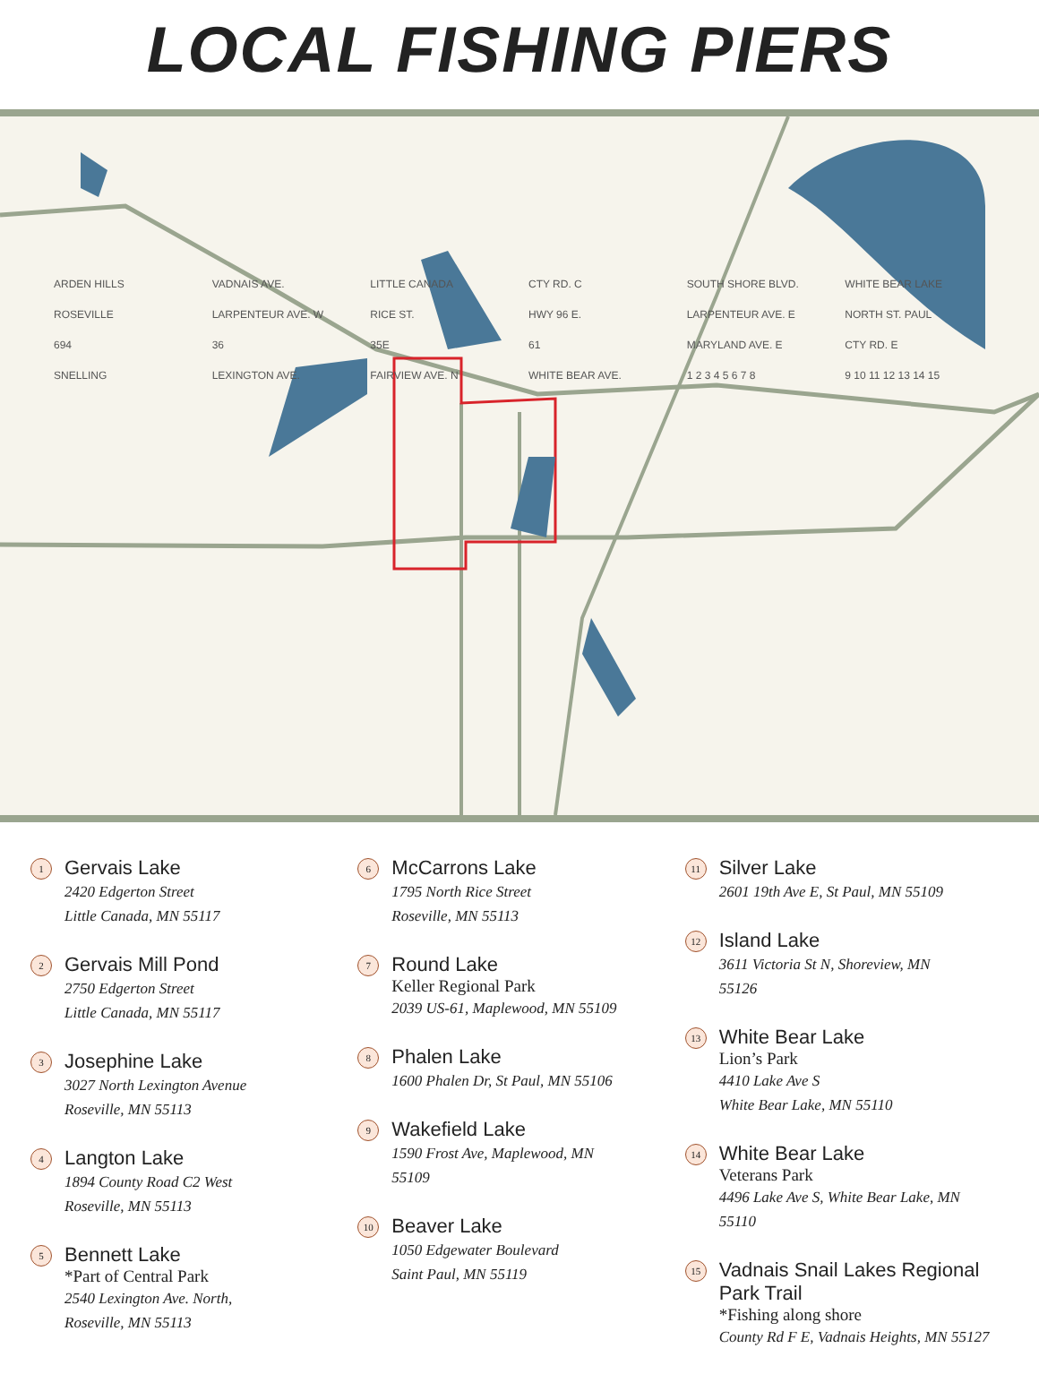LOCAL FISHING PIERS
ARDEN HILLS VADNAIS AVE. LITTLE CANADA CTY RD. C SOUTH SHORE BLVD. WHITE BEAR LAKE ROSEVILLE LARPENTEUR AVE. W RICE ST. HWY 96 E. LARPENTEUR AVE. E NORTH ST. PAUL 694 36 35E 61 MARYLAND AVE. E CTY RD. E SNELLING LEXINGTON AVE. FAIRVIEW AVE. N WHITE BEAR AVE. 1 2 3 4 5 6 7 8 9 10 11 12 13 14 15
1
Gervais Lake
2420 Edgerton Street
Little Canada, MN 55117
2
Gervais Mill Pond
2750 Edgerton Street
Little Canada, MN 55117
3
Josephine Lake
3027 North Lexington Avenue
Roseville, MN 55113
4
Langton Lake
1894 County Road C2 West
Roseville, MN 55113
5
Bennett Lake
*Part of Central Park
2540 Lexington Ave. North,
Roseville, MN 55113
6
McCarrons Lake
1795 North Rice Street
Roseville, MN 55113
7
Round Lake
Keller Regional Park
2039 US-61, Maplewood, MN 55109
8
Phalen Lake
1600 Phalen Dr, St Paul, MN 55106
9
Wakefield Lake
1590 Frost Ave, Maplewood, MN
55109
10
Beaver Lake
1050 Edgewater Boulevard
Saint Paul, MN 55119
11
Silver Lake
2601 19th Ave E, St Paul, MN 55109
12
Island Lake
3611 Victoria St N, Shoreview, MN
55126
13
White Bear Lake
Lion’s Park
4410 Lake Ave S
White Bear Lake, MN 55110
14
White Bear Lake
Veterans Park
4496 Lake Ave S, White Bear Lake, MN
55110
15
Vadnais Snail Lakes Regional Park Trail
*Fishing along shore
County Rd F E, Vadnais Heights, MN 55127